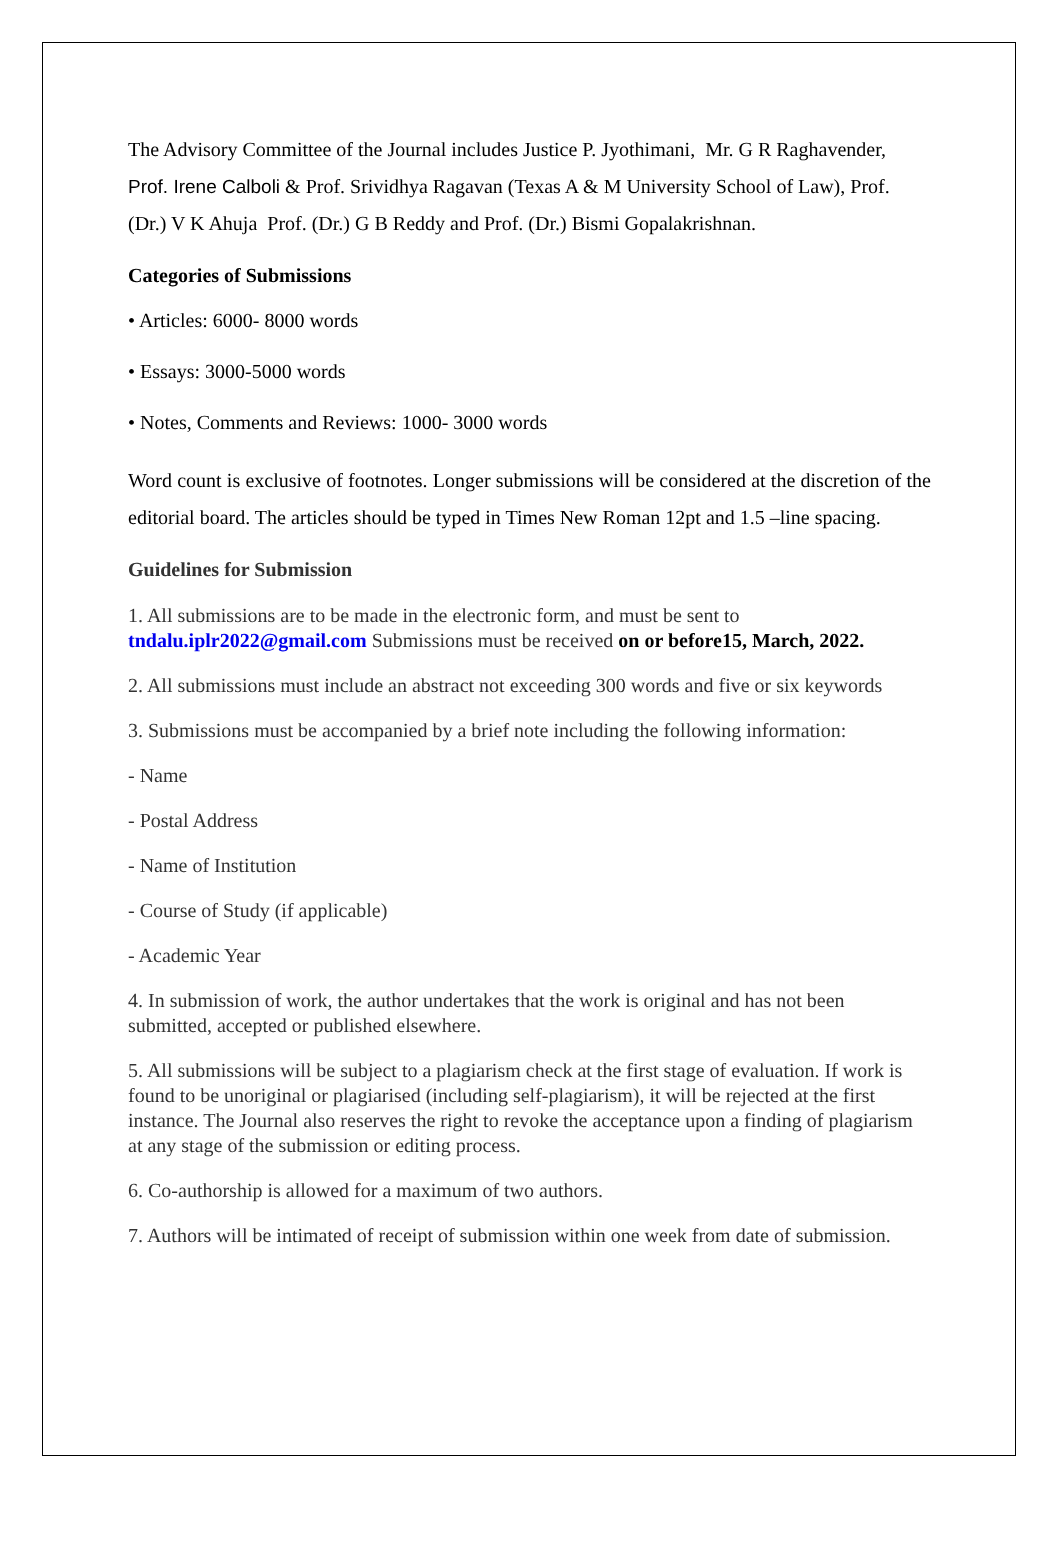The Advisory Committee of the Journal includes Justice P. Jyothimani, Mr. G R Raghavender, Prof. Irene Calboli & Prof. Srividhya Ragavan (Texas A & M University School of Law), Prof. (Dr.) V K Ahuja Prof. (Dr.) G B Reddy and Prof. (Dr.) Bismi Gopalakrishnan.
Categories of Submissions
• Articles: 6000- 8000 words
• Essays: 3000-5000 words
• Notes, Comments and Reviews: 1000- 3000 words
Word count is exclusive of footnotes. Longer submissions will be considered at the discretion of the editorial board. The articles should be typed in Times New Roman 12pt and 1.5 –line spacing.
Guidelines for Submission
1. All submissions are to be made in the electronic form, and must be sent to tndalu.iplr2022@gmail.com Submissions must be received on or before15, March, 2022.
2. All submissions must include an abstract not exceeding 300 words and five or six keywords
3. Submissions must be accompanied by a brief note including the following information:
- Name
- Postal Address
- Name of Institution
- Course of Study (if applicable)
- Academic Year
4. In submission of work, the author undertakes that the work is original and has not been submitted, accepted or published elsewhere.
5. All submissions will be subject to a plagiarism check at the first stage of evaluation. If work is found to be unoriginal or plagiarised (including self-plagiarism), it will be rejected at the first instance. The Journal also reserves the right to revoke the acceptance upon a finding of plagiarism at any stage of the submission or editing process.
6. Co-authorship is allowed for a maximum of two authors.
7. Authors will be intimated of receipt of submission within one week from date of submission.